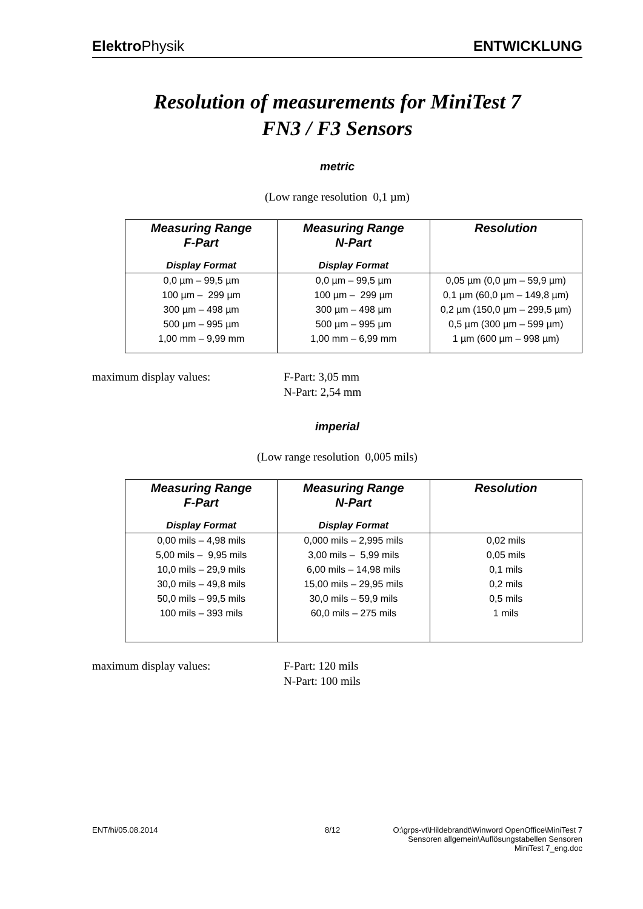Elektro Physik ENTWICKLUNG
Resolution of measurements for MiniTest 7
FN3 / F3 Sensors
metric
(Low range resolution 0,1 µm)
| Measuring Range F-Part | Measuring Range N-Part | Resolution |
| --- | --- | --- |
| Display Format | Display Format | |
| 0,0 µm – 99,5 µm | 0,0 µm – 99,5 µm | 0,05 µm (0,0 µm – 59,9 µm) |
| 100 µm – 299 µm | 100 µm – 299 µm | 0,1 µm (60,0 µm – 149,8 µm) |
| 300 µm – 498 µm | 300 µm – 498 µm | 0,2 µm (150,0 µm – 299,5 µm) |
| 500 µm – 995 µm | 500 µm – 995 µm | 0,5 µm (300 µm – 599 µm) |
| 1,00 mm – 9,99 mm | 1,00 mm – 6,99 mm | 1 µm (600 µm – 998 µm) |
maximum display values: F-Part: 3,05 mm
N-Part: 2,54 mm
imperial
(Low range resolution 0,005 mils)
| Measuring Range F-Part | Measuring Range N-Part | Resolution |
| --- | --- | --- |
| Display Format | Display Format | |
| 0,00 mils – 4,98 mils | 0,000 mils – 2,995 mils | 0,02 mils |
| 5,00 mils – 9,95 mils | 3,00 mils – 5,99 mils | 0,05 mils |
| 10,0 mils – 29,9 mils | 6,00 mils – 14,98 mils | 0,1 mils |
| 30,0 mils – 49,8 mils | 15,00 mils – 29,95 mils | 0,2 mils |
| 50,0 mils – 99,5 mils | 30,0 mils – 59,9 mils | 0,5 mils |
| 100 mils – 393 mils | 60,0 mils – 275 mils | 1 mils |
maximum display values: F-Part: 120 mils
N-Part: 100 mils
ENT/hi/05.08.2014 8/12 O:\grps-vt\Hildebrandt\Winword OpenOffice\MiniTest 7
Sensoren allgemein\Auflösungstabellen Sensoren
MiniTest 7_eng.doc